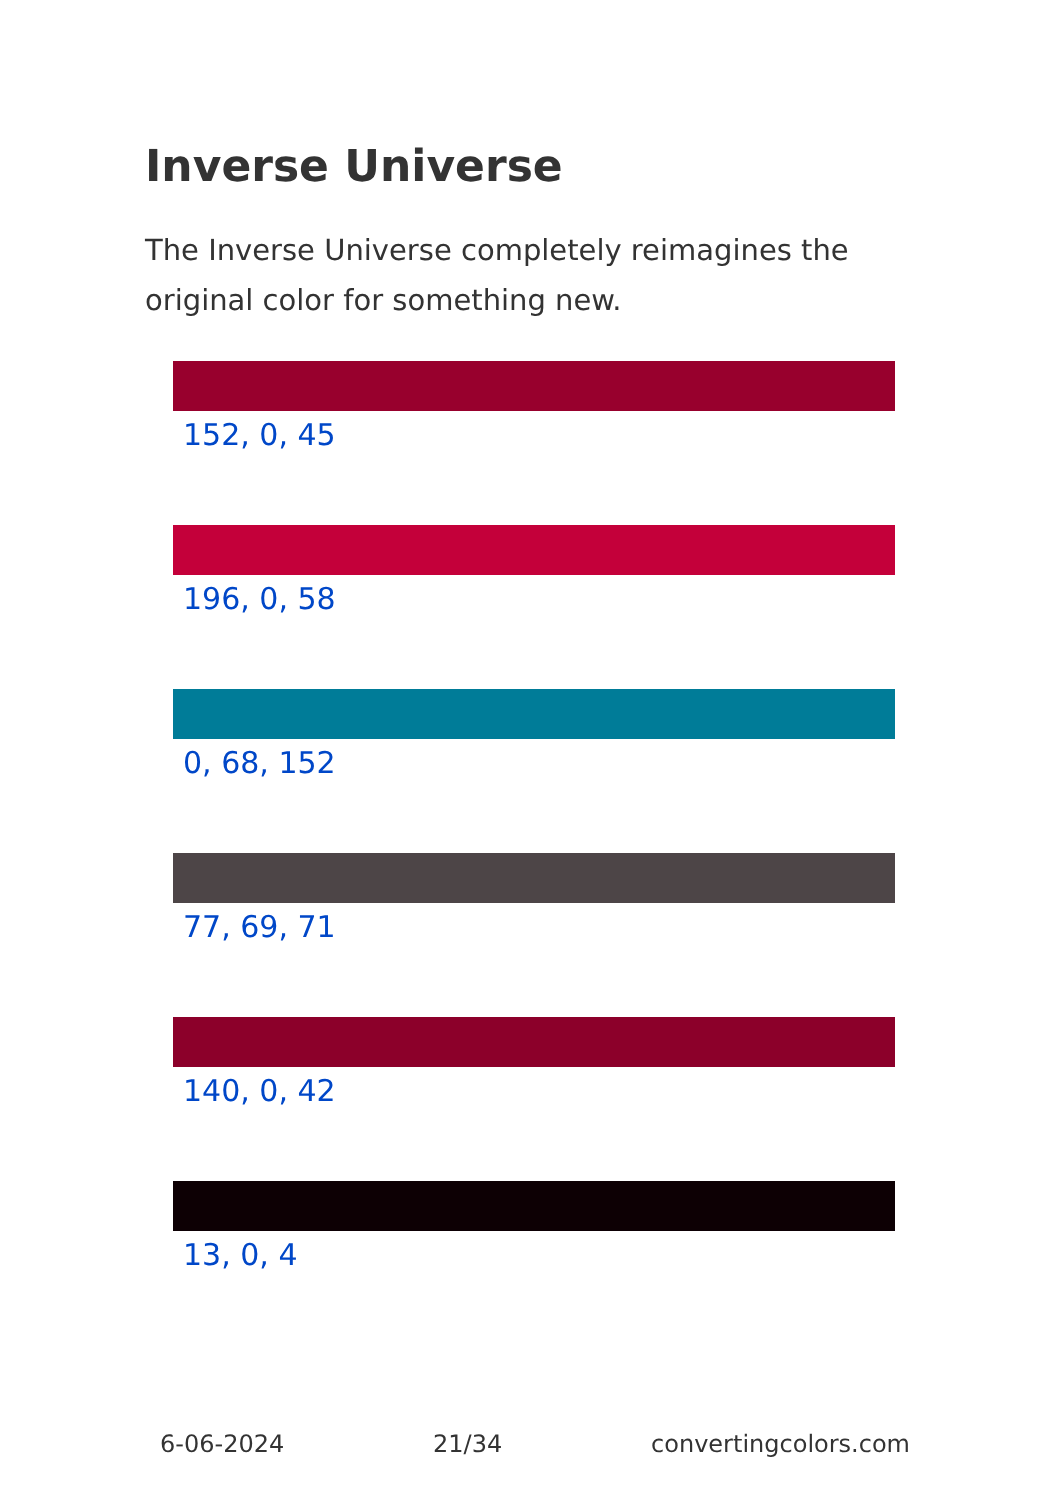Inverse Universe
The Inverse Universe completely reimagines the original color for something new.
152, 0, 45
196, 0, 58
0, 68, 152
77, 69, 71
140, 0, 42
13, 0, 4
6-06-2024 21/34 convertingcolors.com